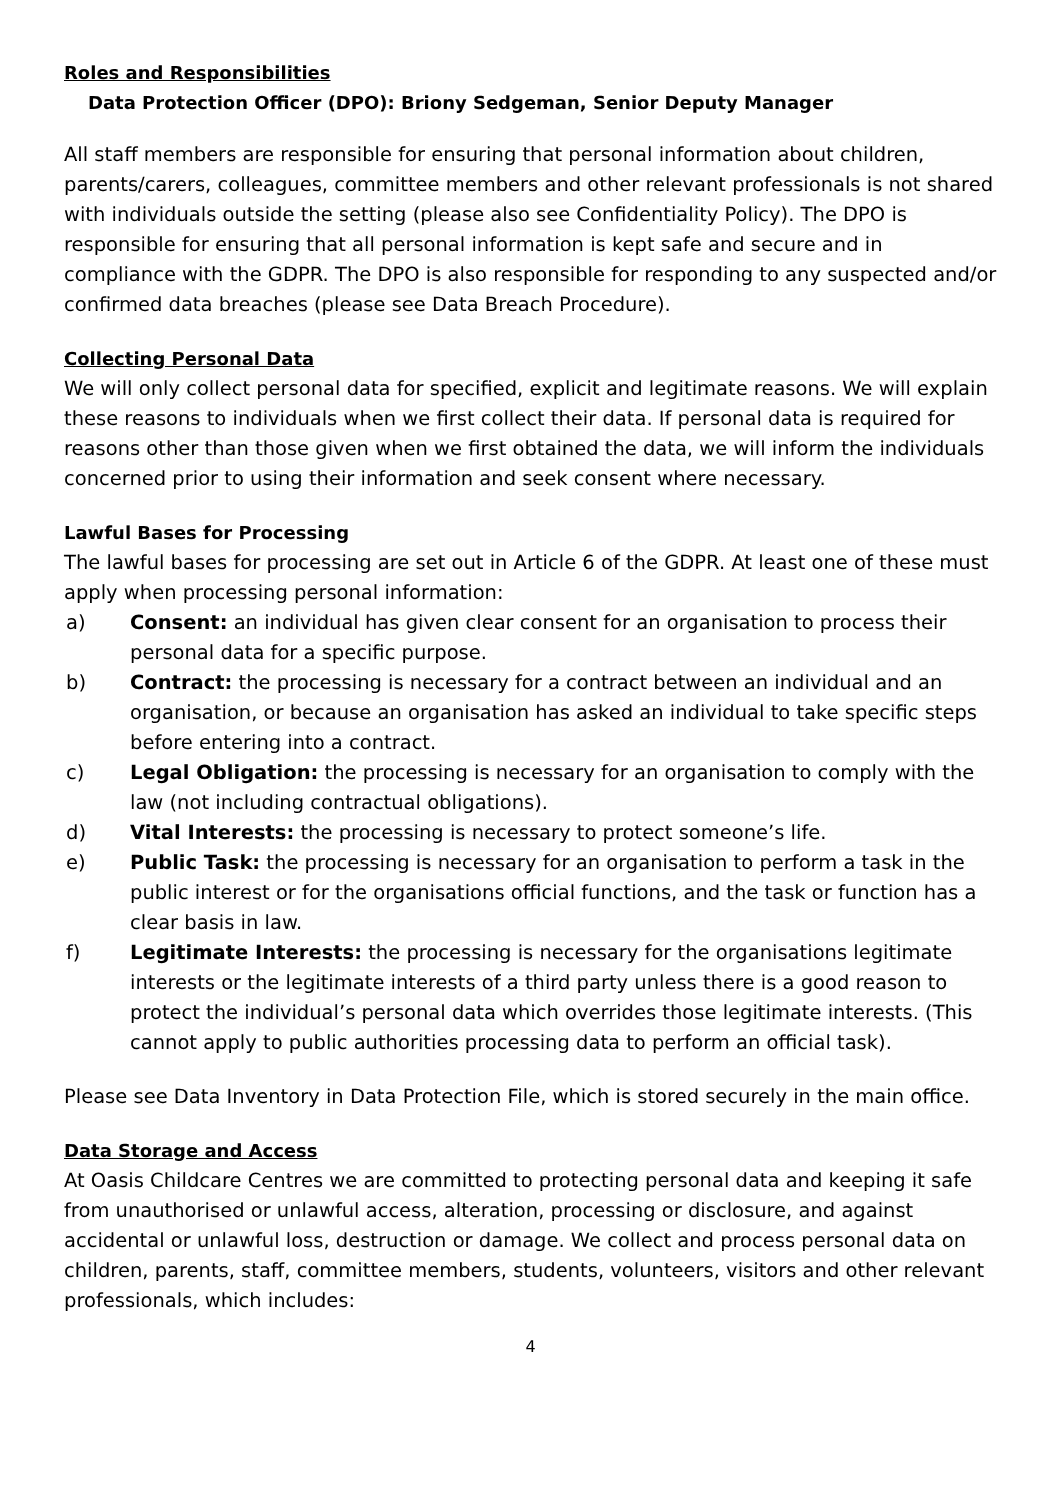Roles and Responsibilities
Data Protection Officer (DPO): Briony Sedgeman, Senior Deputy Manager
All staff members are responsible for ensuring that personal information about children, parents/carers, colleagues, committee members and other relevant professionals is not shared with individuals outside the setting (please also see Confidentiality Policy). The DPO is responsible for ensuring that all personal information is kept safe and secure and in compliance with the GDPR. The DPO is also responsible for responding to any suspected and/or confirmed data breaches (please see Data Breach Procedure).
Collecting Personal Data
We will only collect personal data for specified, explicit and legitimate reasons. We will explain these reasons to individuals when we first collect their data. If personal data is required for reasons other than those given when we first obtained the data, we will inform the individuals concerned prior to using their information and seek consent where necessary.
Lawful Bases for Processing
The lawful bases for processing are set out in Article 6 of the GDPR. At least one of these must apply when processing personal information:
a) Consent: an individual has given clear consent for an organisation to process their personal data for a specific purpose.
b) Contract: the processing is necessary for a contract between an individual and an organisation, or because an organisation has asked an individual to take specific steps before entering into a contract.
c) Legal Obligation: the processing is necessary for an organisation to comply with the law (not including contractual obligations).
d) Vital Interests: the processing is necessary to protect someone’s life.
e) Public Task: the processing is necessary for an organisation to perform a task in the public interest or for the organisations official functions, and the task or function has a clear basis in law.
f) Legitimate Interests: the processing is necessary for the organisations legitimate interests or the legitimate interests of a third party unless there is a good reason to protect the individual’s personal data which overrides those legitimate interests. (This cannot apply to public authorities processing data to perform an official task).
Please see Data Inventory in Data Protection File, which is stored securely in the main office.
Data Storage and Access
At Oasis Childcare Centres we are committed to protecting personal data and keeping it safe from unauthorised or unlawful access, alteration, processing or disclosure, and against accidental or unlawful loss, destruction or damage. We collect and process personal data on children, parents, staff, committee members, students, volunteers, visitors and other relevant professionals, which includes:
4